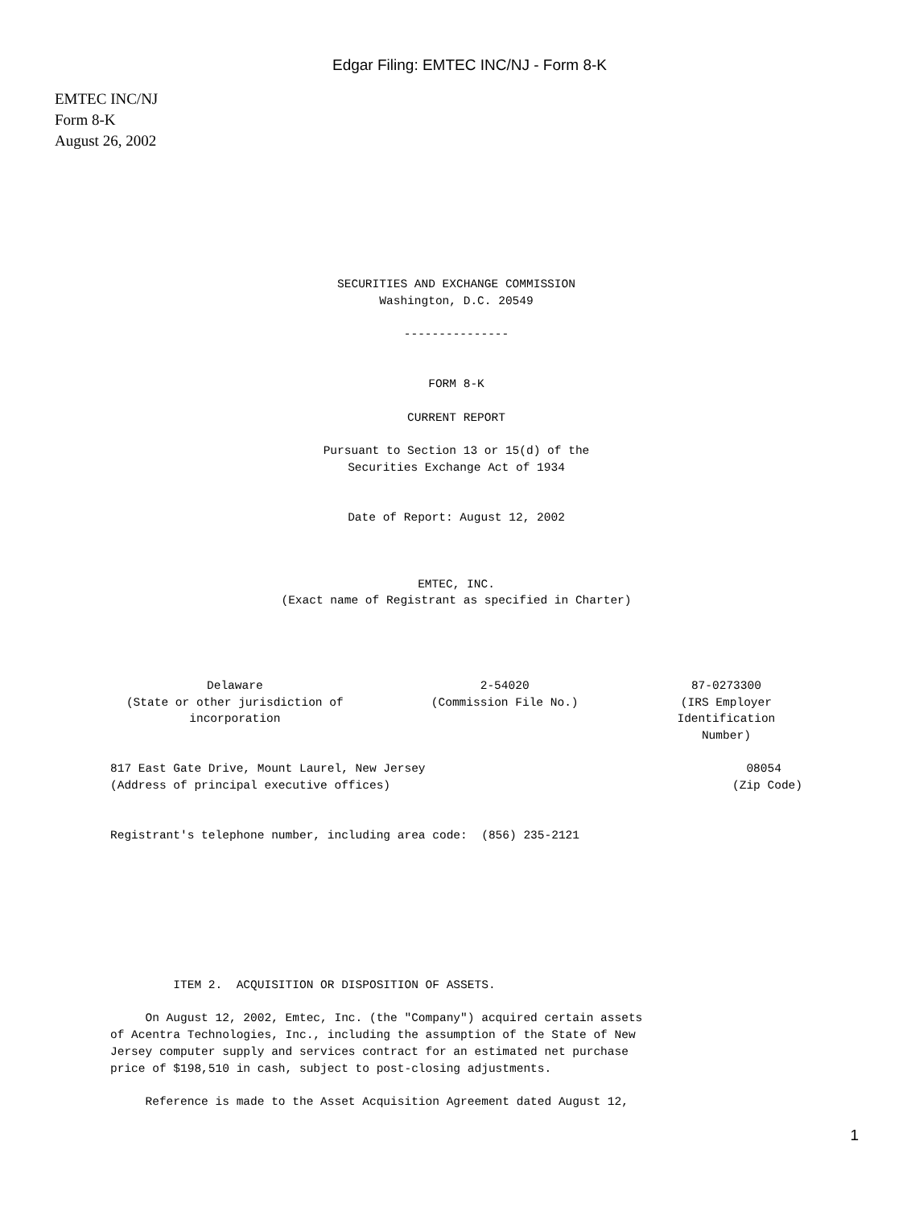Edgar Filing: EMTEC INC/NJ - Form 8-K
EMTEC INC/NJ
Form 8-K
August 26, 2002
SECURITIES AND EXCHANGE COMMISSION
Washington, D.C. 20549

---------------


FORM 8-K

CURRENT REPORT

Pursuant to Section 13 or 15(d) of the
Securities Exchange Act of 1934


Date of Report: August 12, 2002



EMTEC, INC.
(Exact name of Registrant as specified in Charter)
| Delaware (State or other jurisdiction of incorporation | 2-54020 (Commission File No.) | 87-0273300 (IRS Employer Identification Number) |
| 817 East Gate Drive, Mount Laurel, New Jersey (Address of principal executive offices) | 08054 (Zip Code) |
Registrant's telephone number, including area code:  (856) 235-2121








         ITEM 2.  ACQUISITION OR DISPOSITION OF ASSETS.

     On August 12, 2002, Emtec, Inc. (the "Company") acquired certain assets
of Acentra Technologies, Inc., including the assumption of the State of New
Jersey computer supply and services contract for an estimated net purchase
price of $198,510 in cash, subject to post-closing adjustments.

     Reference is made to the Asset Acquisition Agreement dated August 12,
1